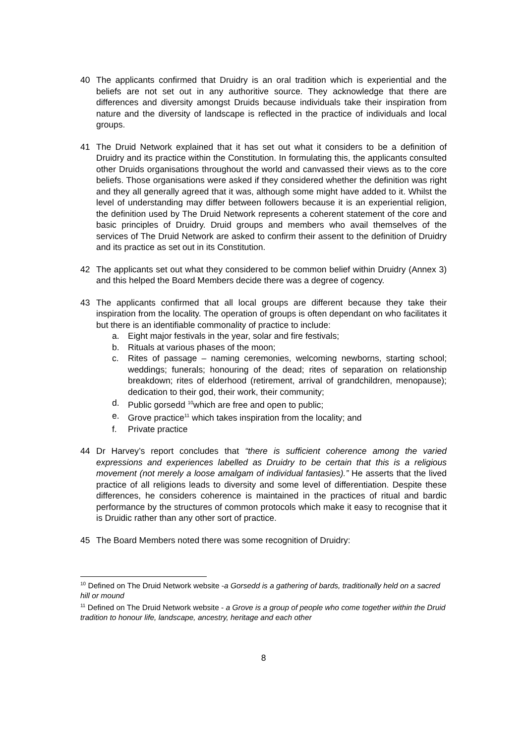40 The applicants confirmed that Druidry is an oral tradition which is experiential and the beliefs are not set out in any authoritive source. They acknowledge that there are differences and diversity amongst Druids because individuals take their inspiration from nature and the diversity of landscape is reflected in the practice of individuals and local groups.
41 The Druid Network explained that it has set out what it considers to be a definition of Druidry and its practice within the Constitution. In formulating this, the applicants consulted other Druids organisations throughout the world and canvassed their views as to the core beliefs. Those organisations were asked if they considered whether the definition was right and they all generally agreed that it was, although some might have added to it. Whilst the level of understanding may differ between followers because it is an experiential religion, the definition used by The Druid Network represents a coherent statement of the core and basic principles of Druidry. Druid groups and members who avail themselves of the services of The Druid Network are asked to confirm their assent to the definition of Druidry and its practice as set out in its Constitution.
42 The applicants set out what they considered to be common belief within Druidry (Annex 3) and this helped the Board Members decide there was a degree of cogency.
43 The applicants confirmed that all local groups are different because they take their inspiration from the locality. The operation of groups is often dependant on who facilitates it but there is an identifiable commonality of practice to include:
a. Eight major festivals in the year, solar and fire festivals;
b. Rituals at various phases of the moon;
c. Rites of passage – naming ceremonies, welcoming newborns, starting school; weddings; funerals; honouring of the dead; rites of separation on relationship breakdown; rites of elderhood (retirement, arrival of grandchildren, menopause); dedication to their god, their work, their community;
d. Public gorsedd <sup>10</sup>which are free and open to public;
e. Grove practice<sup>11</sup> which takes inspiration from the locality; and
f. Private practice
44 Dr Harvey’s report concludes that “there is sufficient coherence among the varied expressions and experiences labelled as Druidry to be certain that this is a religious movement (not merely a loose amalgam of individual fantasies).” He asserts that the lived practice of all religions leads to diversity and some level of differentiation. Despite these differences, he considers coherence is maintained in the practices of ritual and bardic performance by the structures of common protocols which make it easy to recognise that it is Druidic rather than any other sort of practice.
45 The Board Members noted there was some recognition of Druidry:
<sup>10</sup> Defined on The Druid Network website -a Gorsedd is a gathering of bards, traditionally held on a sacred hill or mound
<sup>11</sup> Defined on The Druid Network website - a Grove is a group of people who come together within the Druid tradition to honour life, landscape, ancestry, heritage and each other
8